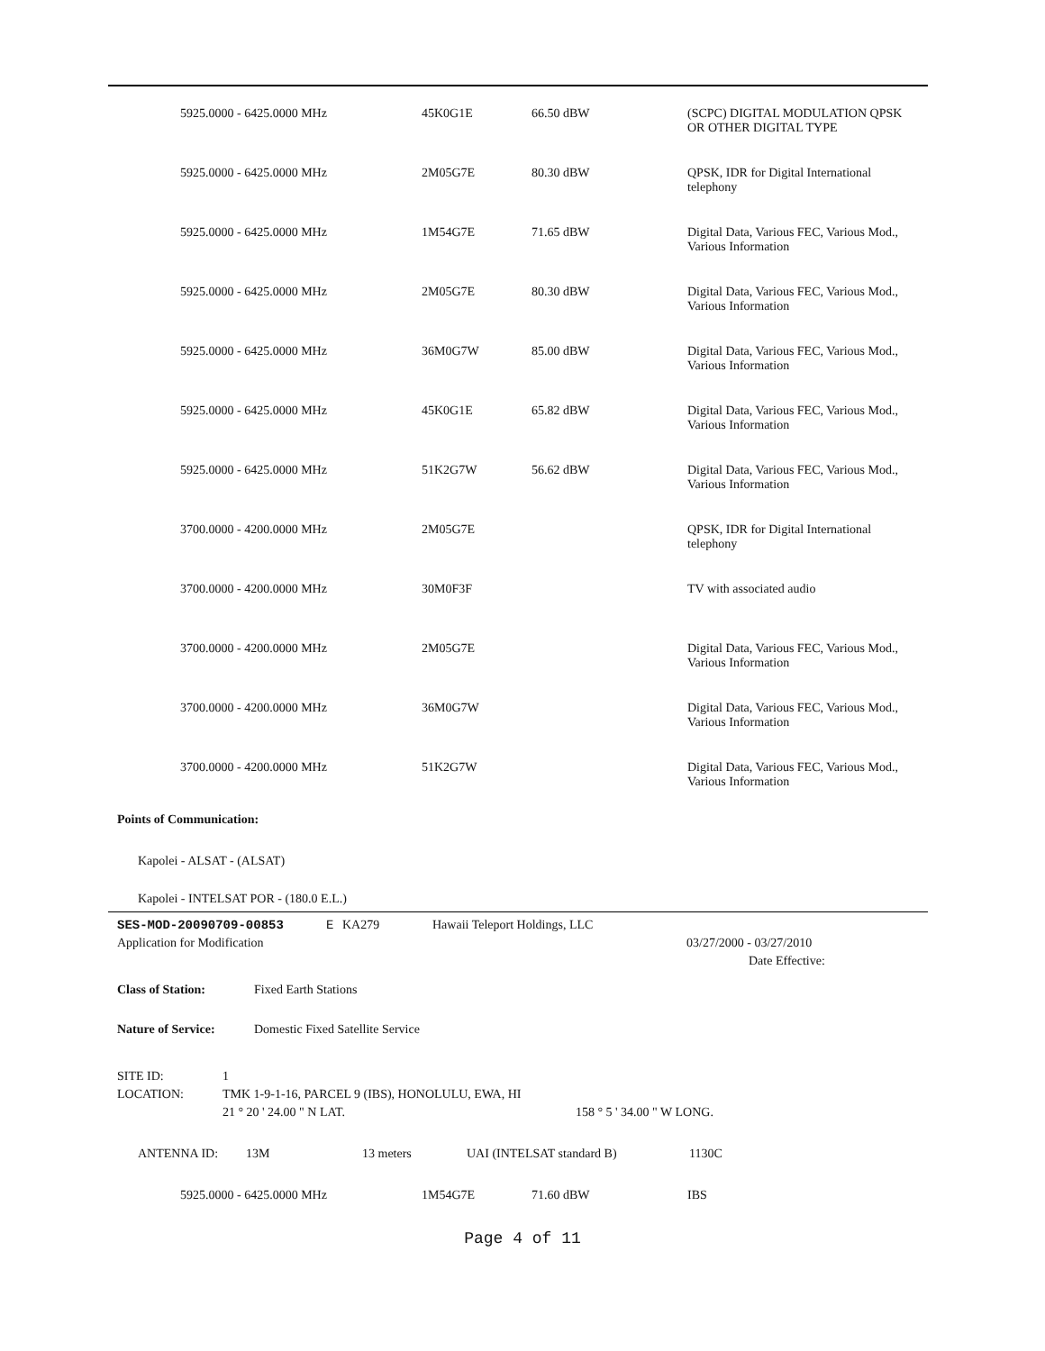| 5925.0000 - 6425.0000 MHz | 45K0G1E | 66.50 dBW | (SCPC) DIGITAL MODULATION QPSK OR OTHER DIGITAL TYPE |
| 5925.0000 - 6425.0000 MHz | 2M05G7E | 80.30 dBW | QPSK, IDR for Digital International telephony |
| 5925.0000 - 6425.0000 MHz | 1M54G7E | 71.65 dBW | Digital Data, Various FEC, Various Mod., Various Information |
| 5925.0000 - 6425.0000 MHz | 2M05G7E | 80.30 dBW | Digital Data, Various FEC, Various Mod., Various Information |
| 5925.0000 - 6425.0000 MHz | 36M0G7W | 85.00 dBW | Digital Data, Various FEC, Various Mod., Various Information |
| 5925.0000 - 6425.0000 MHz | 45K0G1E | 65.82 dBW | Digital Data, Various FEC, Various Mod., Various Information |
| 5925.0000 - 6425.0000 MHz | 51K2G7W | 56.62 dBW | Digital Data, Various FEC, Various Mod., Various Information |
| 3700.0000 - 4200.0000 MHz | 2M05G7E | | QPSK, IDR for Digital International telephony |
| 3700.0000 - 4200.0000 MHz | 30M0F3F | | TV with associated audio |
| 3700.0000 - 4200.0000 MHz | 2M05G7E | | Digital Data, Various FEC, Various Mod., Various Information |
| 3700.0000 - 4200.0000 MHz | 36M0G7W | | Digital Data, Various FEC, Various Mod., Various Information |
| 3700.0000 - 4200.0000 MHz | 51K2G7W | | Digital Data, Various FEC, Various Mod., Various Information |
Points of Communication:
Kapolei - ALSAT - (ALSAT)
Kapolei - INTELSAT POR - (180.0 E.L.)
SES-MOD-20090709-00853 E KA279 Hawaii Teleport Holdings, LLC
Application for Modification 03/27/2000 - 03/27/2010
Date Effective:
Class of Station: Fixed Earth Stations
Nature of Service: Domestic Fixed Satellite Service
SITE ID: 1
LOCATION: TMK 1-9-1-16, PARCEL 9 (IBS), HONOLULU, EWA, HI
21 ° 20 ' 24.00 " N LAT. 158 ° 5 ' 34.00 " W LONG.
ANTENNA ID: 13M 13 meters UAI (INTELSAT standard B) 1130C
5925.0000 - 6425.0000 MHz 1M54G7E 71.60 dBW IBS
Page 4 of 11